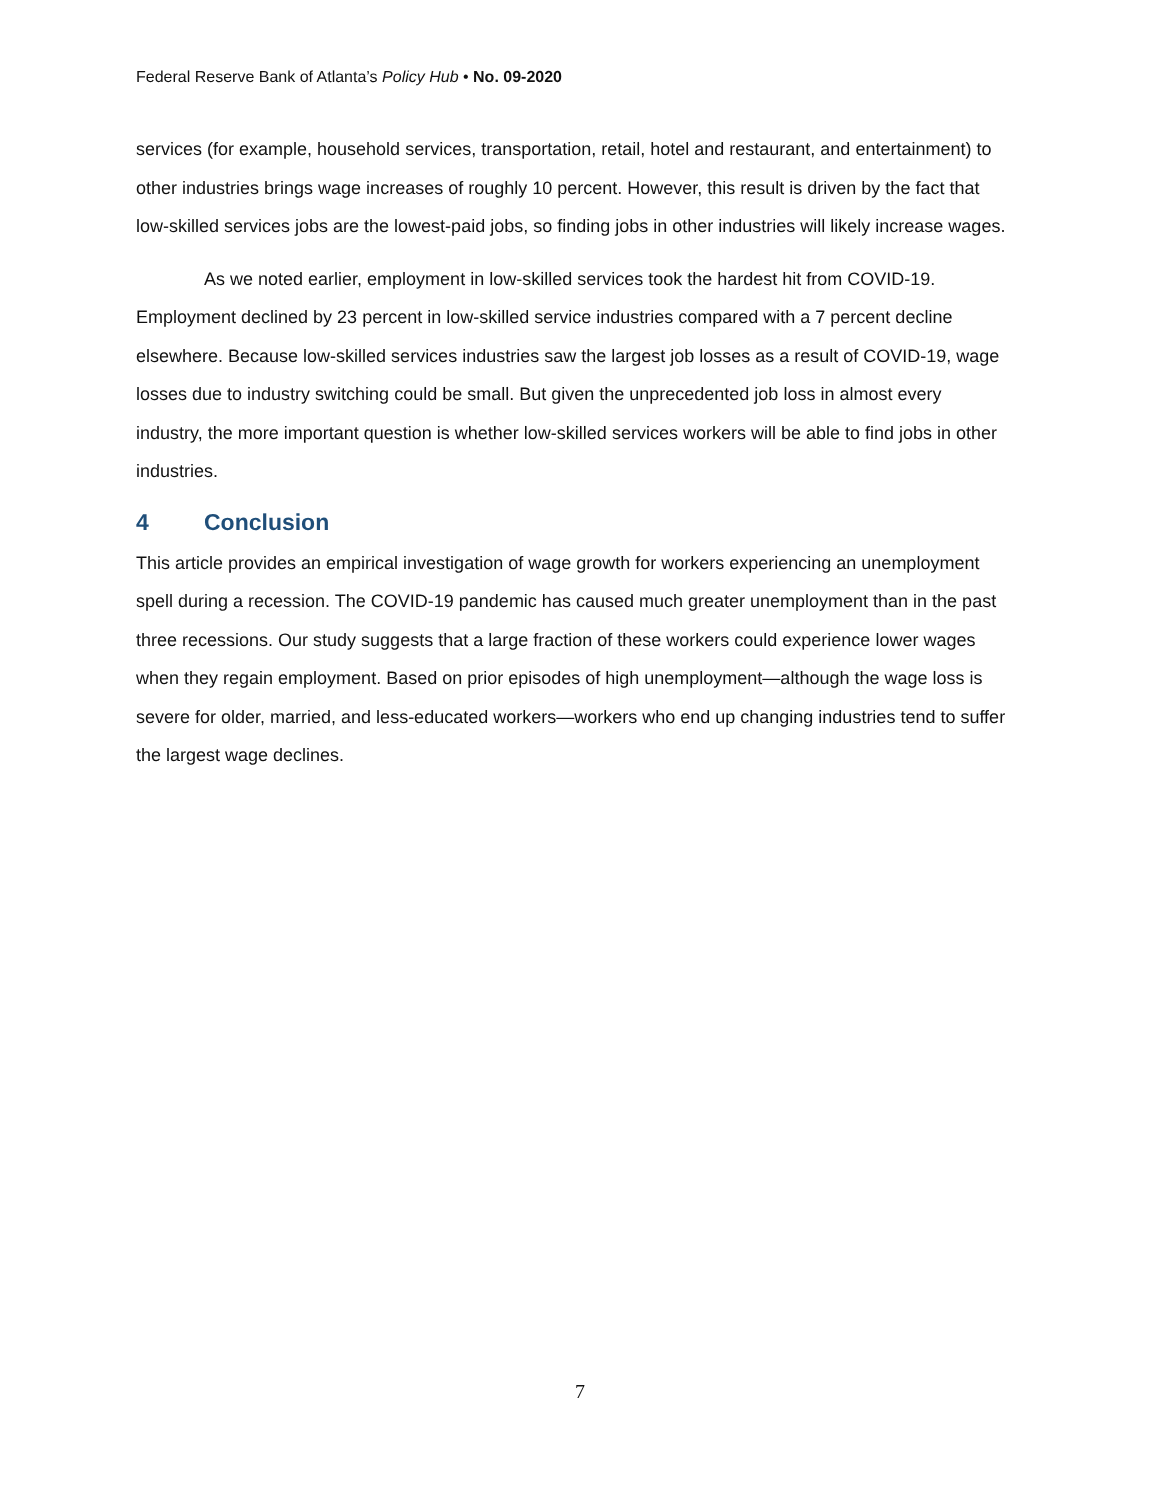Federal Reserve Bank of Atlanta’s Policy Hub • No. 09-2020
services (for example, household services, transportation, retail, hotel and restaurant, and entertainment) to other industries brings wage increases of roughly 10 percent. However, this result is driven by the fact that low-skilled services jobs are the lowest-paid jobs, so finding jobs in other industries will likely increase wages.
As we noted earlier, employment in low-skilled services took the hardest hit from COVID-19. Employment declined by 23 percent in low-skilled service industries compared with a 7 percent decline elsewhere. Because low-skilled services industries saw the largest job losses as a result of COVID-19, wage losses due to industry switching could be small. But given the unprecedented job loss in almost every industry, the more important question is whether low-skilled services workers will be able to find jobs in other industries.
4 Conclusion
This article provides an empirical investigation of wage growth for workers experiencing an unemployment spell during a recession. The COVID-19 pandemic has caused much greater unemployment than in the past three recessions. Our study suggests that a large fraction of these workers could experience lower wages when they regain employment. Based on prior episodes of high unemployment—although the wage loss is severe for older, married, and less-educated workers—workers who end up changing industries tend to suffer the largest wage declines.
7